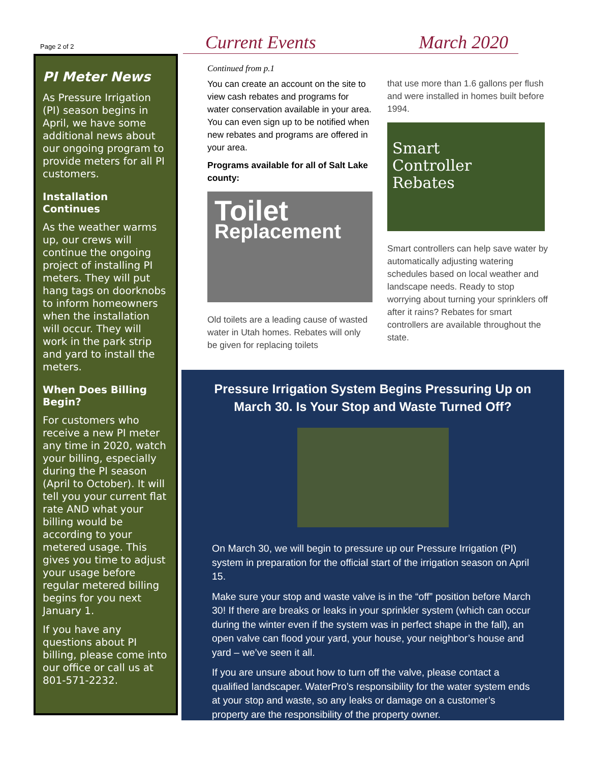Page 2 of 2
PI Meter News
As Pressure Irrigation (PI) season begins in April, we have some additional news about our ongoing program to provide meters for all PI customers.
Installation Continues
As the weather warms up, our crews will continue the ongoing project of installing PI meters. They will put hang tags on doorknobs to inform homeowners when the installation will occur. They will work in the park strip and yard to install the meters.
When Does Billing Begin?
For customers who receive a new PI meter any time in 2020, watch your billing, especially during the PI season (April to October). It will tell you your current flat rate AND what your billing would be according to your metered usage. This gives you time to adjust your usage before regular metered billing begins for you next January 1.
If you have any questions about PI billing, please come into our office or call us at 801-571-2232.
Current Events March 2020
Continued from p.1
You can create an account on the site to view cash rebates and programs for water conservation available in your area. You can even sign up to be notified when new rebates and programs are offered in your area.
Programs available for all of Salt Lake county:
Toilet
Replacement
Old toilets are a leading cause of wasted water in Utah homes. Rebates will only be given for replacing toilets
that use more than 1.6 gallons per flush and were installed in homes built before 1994.
Smart
Controller
Rebates
Smart controllers can help save water by automatically adjusting watering schedules based on local weather and landscape needs. Ready to stop worrying about turning your sprinklers off after it rains? Rebates for smart controllers are available throughout the state.
Pressure Irrigation System Begins Pressuring Up on March 30. Is Your Stop and Waste Turned Off?
On March 30, we will begin to pressure up our Pressure Irrigation (PI) system in preparation for the official start of the irrigation season on April 15.
Make sure your stop and waste valve is in the “off” position before March 30! If there are breaks or leaks in your sprinkler system (which can occur during the winter even if the system was in perfect shape in the fall), an open valve can flood your yard, your house, your neighbor’s house and yard – we’ve seen it all.
If you are unsure about how to turn off the valve, please contact a qualified landscaper. WaterPro’s responsibility for the water system ends at your stop and waste, so any leaks or damage on a customer’s property are the responsibility of the property owner.